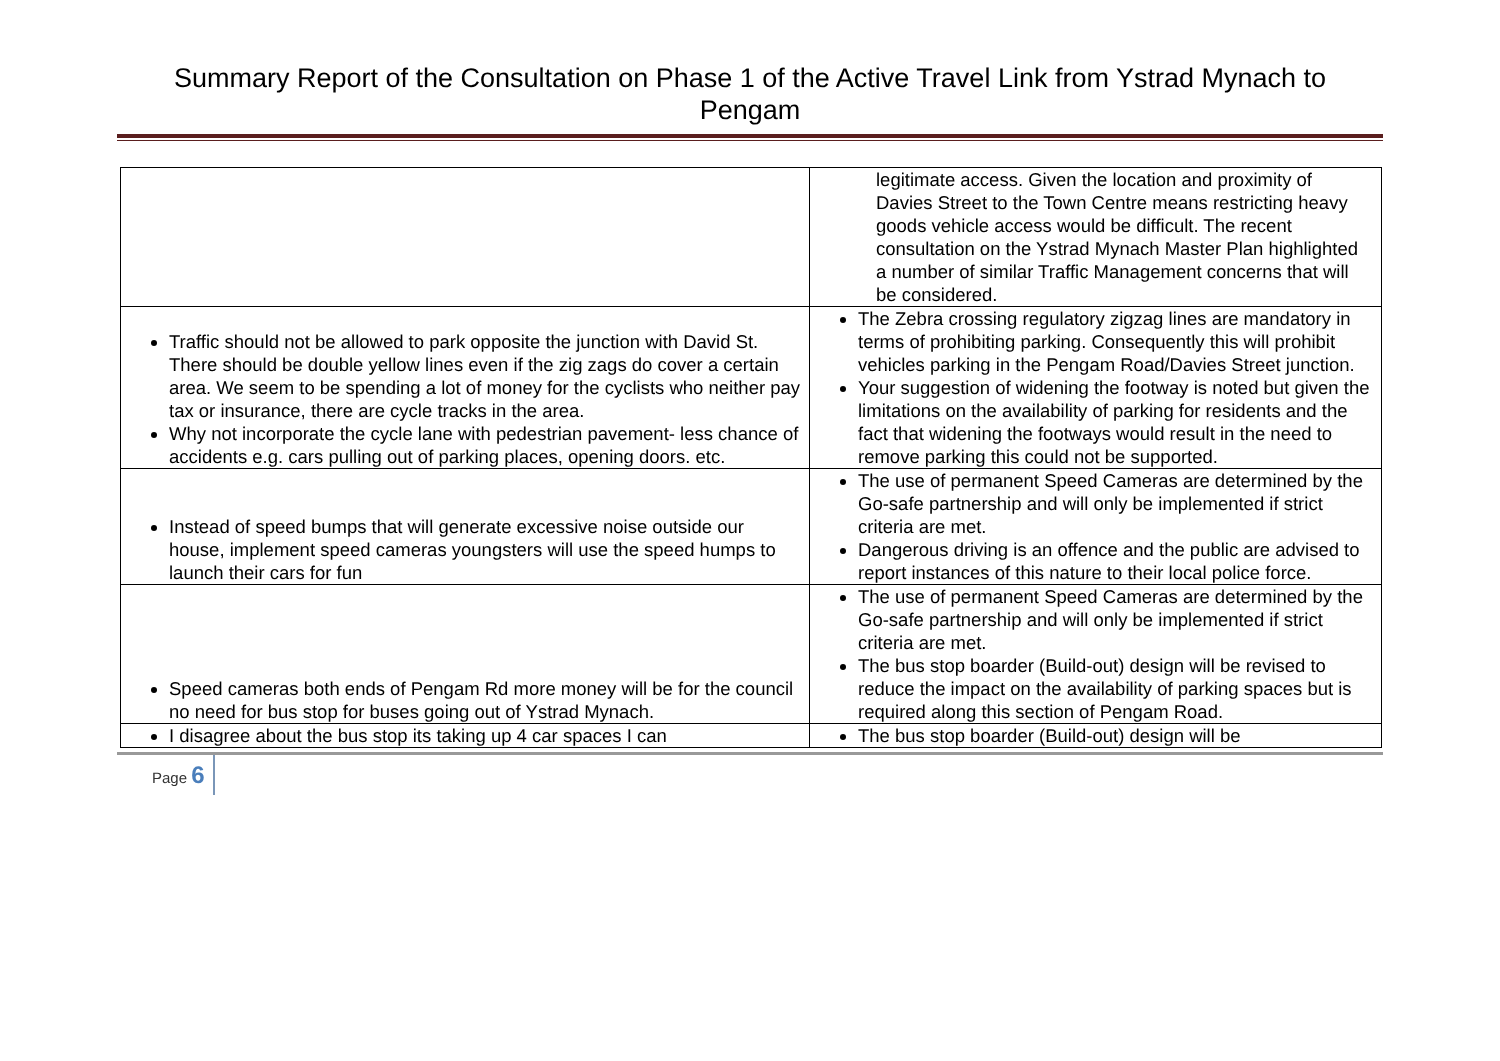Summary Report of the Consultation on Phase 1 of the Active Travel Link from Ystrad Mynach to Pengam
| | legitimate access. Given the location and proximity of Davies Street to the Town Centre means restricting heavy goods vehicle access would be difficult. The recent consultation on the Ystrad Mynach Master Plan highlighted a number of similar Traffic Management concerns that will be considered. |
| Traffic should not be allowed to park opposite the junction with David St. There should be double yellow lines even if the zig zags do cover a certain area. We seem to be spending a lot of money for the cyclists who neither pay tax or insurance, there are cycle tracks in the area. Why not incorporate the cycle lane with pedestrian pavement- less chance of accidents e.g. cars pulling out of parking places, opening doors. etc. | The Zebra crossing regulatory zigzag lines are mandatory in terms of prohibiting parking. Consequently this will prohibit vehicles parking in the Pengam Road/Davies Street junction. Your suggestion of widening the footway is noted but given the limitations on the availability of parking for residents and the fact that widening the footways would result in the need to remove parking this could not be supported. |
| Instead of speed bumps that will generate excessive noise outside our house, implement speed cameras youngsters will use the speed humps to launch their cars for fun | The use of permanent Speed Cameras are determined by the Go-safe partnership and will only be implemented if strict criteria are met. Dangerous driving is an offence and the public are advised to report instances of this nature to their local police force. |
| Speed cameras both ends of Pengam Rd more money will be for the council no need for bus stop for buses going out of Ystrad Mynach. | The use of permanent Speed Cameras are determined by the Go-safe partnership and will only be implemented if strict criteria are met. The bus stop boarder (Build-out) design will be revised to reduce the impact on the availability of parking spaces but is required along this section of Pengam Road. |
| I disagree about the bus stop its taking up 4 car spaces I can | The bus stop boarder (Build-out) design will be |
Page 6